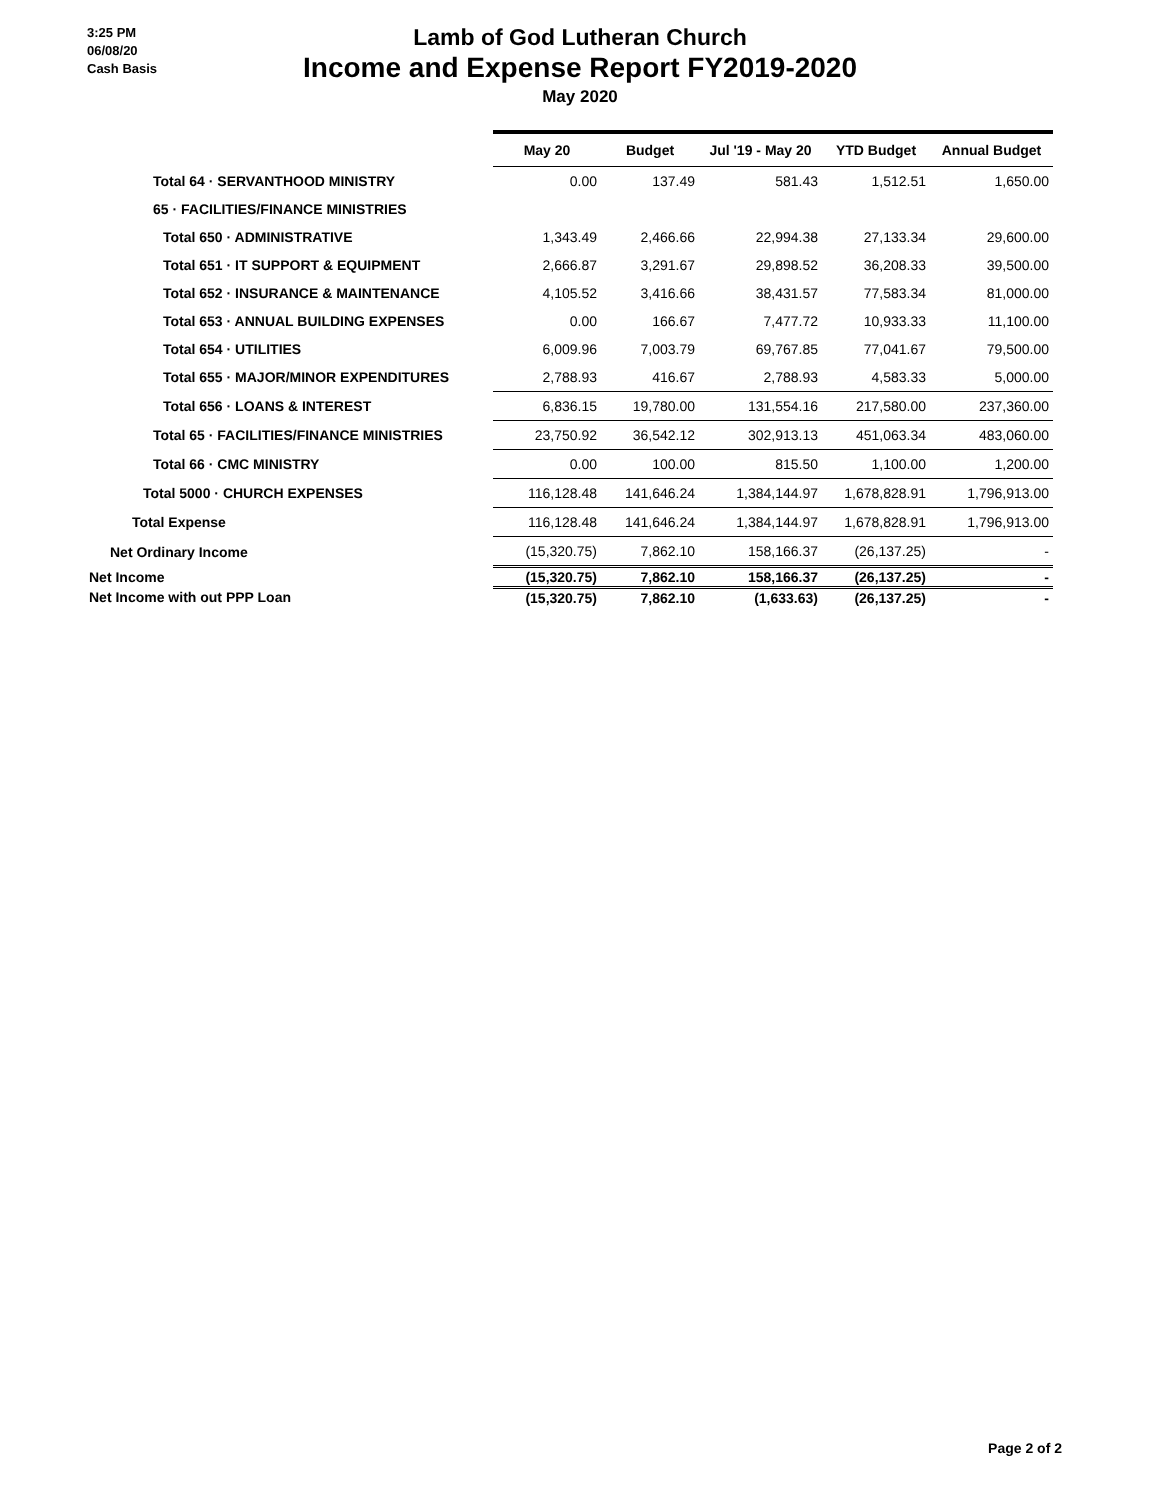3:25 PM
06/08/20
Cash Basis
Lamb of God Lutheran Church
Income and Expense Report FY2019-2020
May 2020
| | May 20 | Budget | Jul '19 - May 20 | YTD Budget | Annual Budget |
| --- | --- | --- | --- | --- | --- |
| Total 64 · SERVANTHOOD MINISTRY | 0.00 | 137.49 | 581.43 | 1,512.51 | 1,650.00 |
| 65 · FACILITIES/FINANCE MINISTRIES | | | | | |
| Total 650 · ADMINISTRATIVE | 1,343.49 | 2,466.66 | 22,994.38 | 27,133.34 | 29,600.00 |
| Total 651 · IT SUPPORT & EQUIPMENT | 2,666.87 | 3,291.67 | 29,898.52 | 36,208.33 | 39,500.00 |
| Total 652 · INSURANCE & MAINTENANCE | 4,105.52 | 3,416.66 | 38,431.57 | 77,583.34 | 81,000.00 |
| Total 653 · ANNUAL BUILDING EXPENSES | 0.00 | 166.67 | 7,477.72 | 10,933.33 | 11,100.00 |
| Total 654 · UTILITIES | 6,009.96 | 7,003.79 | 69,767.85 | 77,041.67 | 79,500.00 |
| Total 655 · MAJOR/MINOR EXPENDITURES | 2,788.93 | 416.67 | 2,788.93 | 4,583.33 | 5,000.00 |
| Total 656 · LOANS & INTEREST | 6,836.15 | 19,780.00 | 131,554.16 | 217,580.00 | 237,360.00 |
| Total 65 · FACILITIES/FINANCE MINISTRIES | 23,750.92 | 36,542.12 | 302,913.13 | 451,063.34 | 483,060.00 |
| Total 66 · CMC MINISTRY | 0.00 | 100.00 | 815.50 | 1,100.00 | 1,200.00 |
| Total 5000 · CHURCH EXPENSES | 116,128.48 | 141,646.24 | 1,384,144.97 | 1,678,828.91 | 1,796,913.00 |
| Total Expense | 116,128.48 | 141,646.24 | 1,384,144.97 | 1,678,828.91 | 1,796,913.00 |
| Net Ordinary Income | (15,320.75) | 7,862.10 | 158,166.37 | (26,137.25) | - |
| Net Income | (15,320.75) | 7,862.10 | 158,166.37 | (26,137.25) | - |
| Net Income with out PPP Loan | (15,320.75) | 7,862.10 | (1,633.63) | (26,137.25) | - |
Page 2 of 2